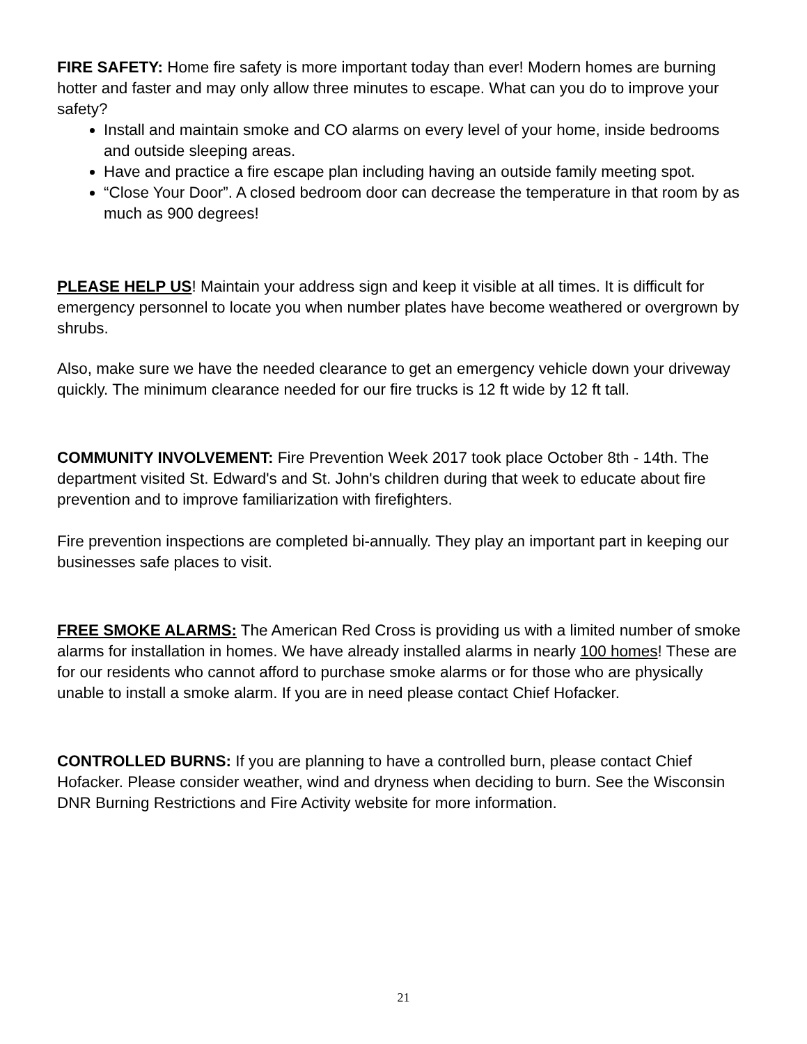FIRE SAFETY: Home fire safety is more important today than ever! Modern homes are burning hotter and faster and may only allow three minutes to escape. What can you do to improve your safety?
Install and maintain smoke and CO alarms on every level of your home, inside bedrooms and outside sleeping areas.
Have and practice a fire escape plan including having an outside family meeting spot.
“Close Your Door”. A closed bedroom door can decrease the temperature in that room by as much as 900 degrees!
PLEASE HELP US! Maintain your address sign and keep it visible at all times. It is difficult for emergency personnel to locate you when number plates have become weathered or overgrown by shrubs.
Also, make sure we have the needed clearance to get an emergency vehicle down your driveway quickly. The minimum clearance needed for our fire trucks is 12 ft wide by 12 ft tall.
COMMUNITY INVOLVEMENT: Fire Prevention Week 2017 took place October 8th - 14th. The department visited St. Edward's and St. John's children during that week to educate about fire prevention and to improve familiarization with firefighters.
Fire prevention inspections are completed bi-annually. They play an important part in keeping our businesses safe places to visit.
FREE SMOKE ALARMS: The American Red Cross is providing us with a limited number of smoke alarms for installation in homes. We have already installed alarms in nearly 100 homes! These are for our residents who cannot afford to purchase smoke alarms or for those who are physically unable to install a smoke alarm. If you are in need please contact Chief Hofacker.
CONTROLLED BURNS: If you are planning to have a controlled burn, please contact Chief Hofacker. Please consider weather, wind and dryness when deciding to burn. See the Wisconsin DNR Burning Restrictions and Fire Activity website for more information.
21